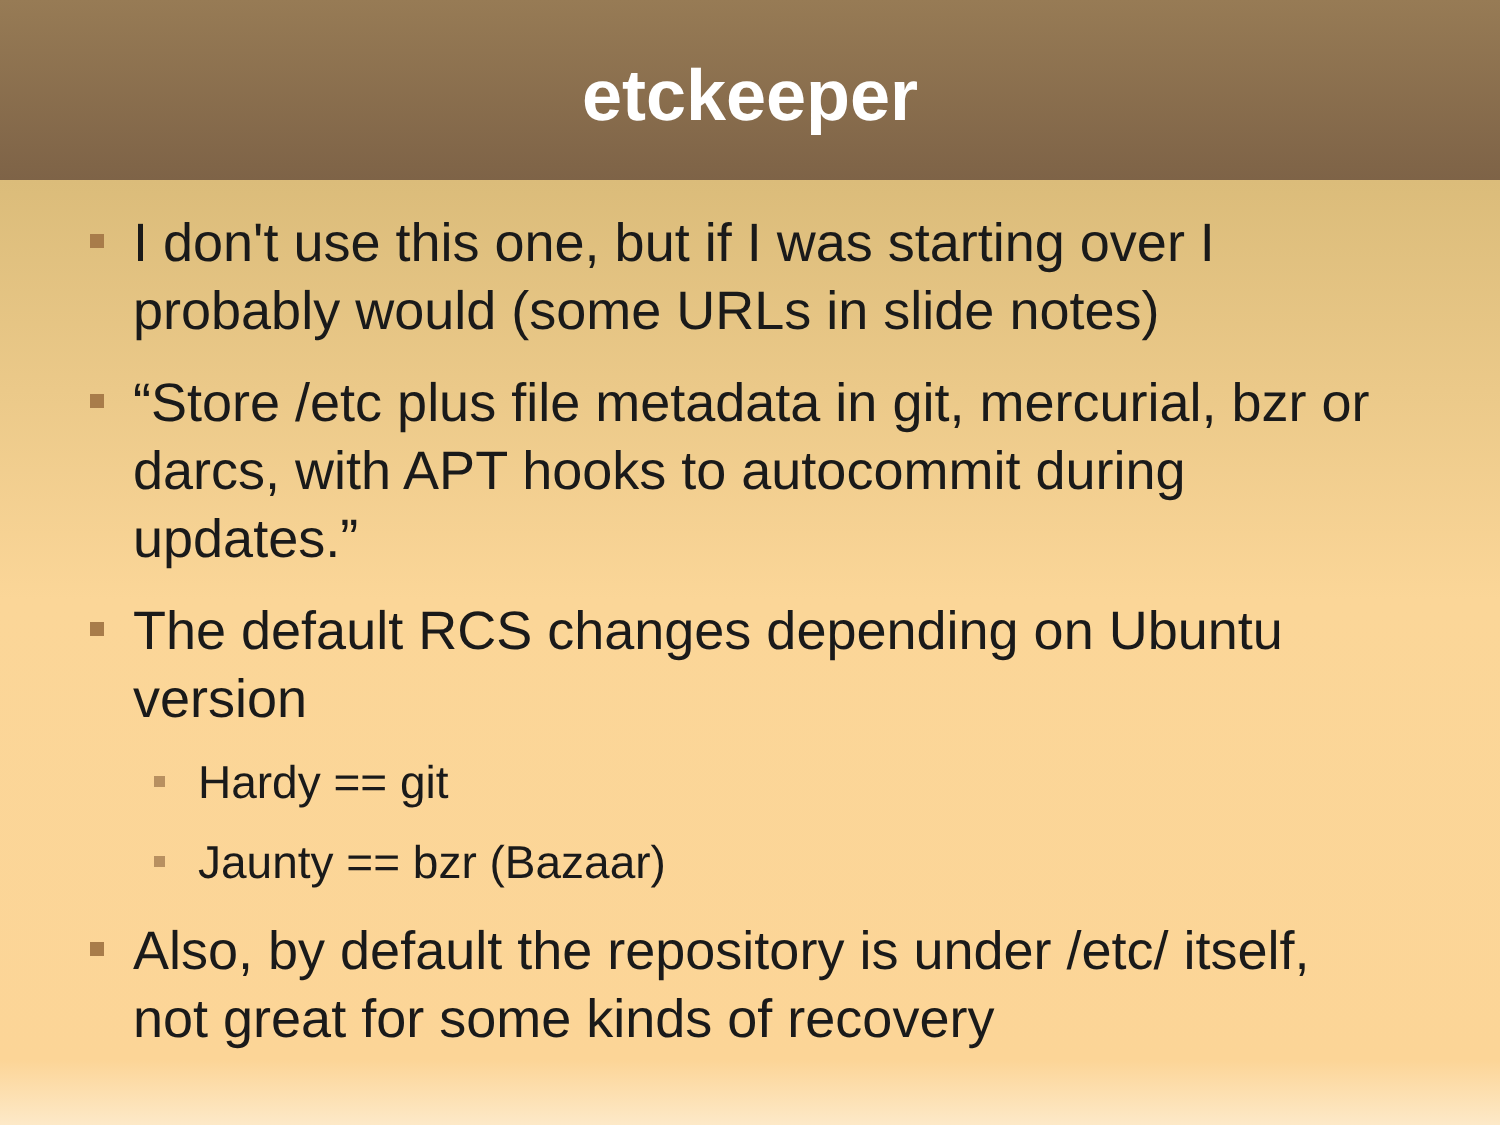etckeeper
I don't use this one, but if I was starting over I probably would (some URLs in slide notes)
“Store /etc plus file metadata in git, mercurial, bzr or darcs, with APT hooks to autocommit during updates.”
The default RCS changes depending on Ubuntu version
Hardy == git
Jaunty == bzr (Bazaar)
Also, by default the repository is under /etc/ itself, not great for some kinds of recovery